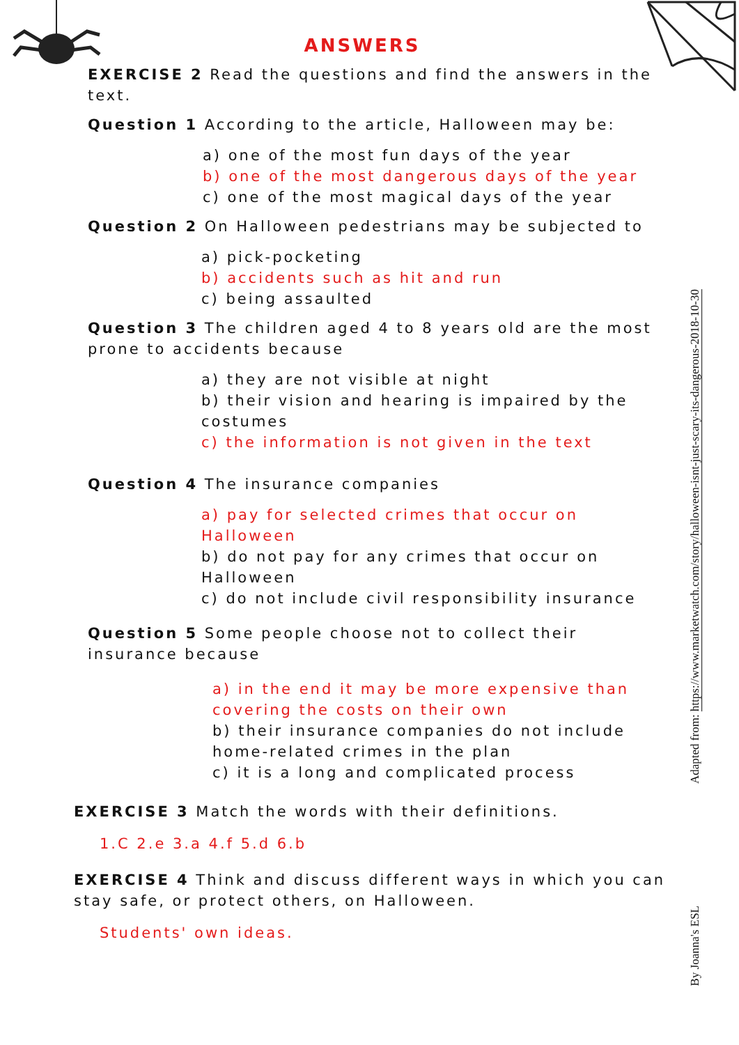ANSWERS
EXERCISE 2 Read the questions and find the answers in the text.
Question 1 According to the article, Halloween may be:
a) one of the most fun days of the year
b) one of the most dangerous days of the year
c) one of the most magical days of the year
Question 2 On Halloween pedestrians may be subjected to
a) pick-pocketing
b) accidents such as hit and run
c) being assaulted
Question 3 The children aged 4 to 8 years old are the most prone to accidents because
a) they are not visible at night
b) their vision and hearing is impaired by the costumes
c) the information is not given in the text
Question 4 The insurance companies
a) pay for selected crimes that occur on Halloween
b) do not pay for any crimes that occur on Halloween
c) do not include civil responsibility insurance
Question 5 Some people choose not to collect their insurance because
a) in the end it may be more expensive than covering the costs on their own
b) their insurance companies do not include home-related crimes in the plan
c) it is a long and complicated process
EXERCISE 3 Match the words with their definitions.
1.C 2.e 3.a 4.f 5.d 6.b
EXERCISE 4 Think and discuss different ways in which you can stay safe, or protect others, on Halloween.
Students' own ideas.
Adapted from: https://www.marketwatch.com/story/halloween-isnt-just-scary-its-dangerous-2018-10-30
By Joanna's ESL